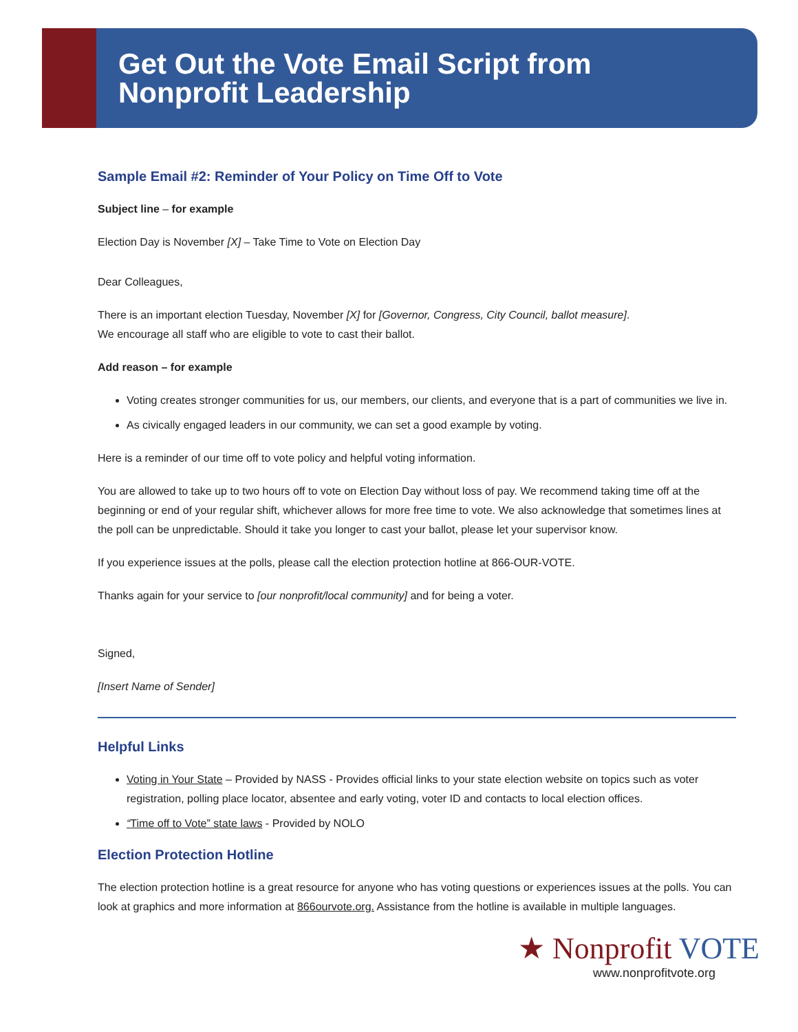Get Out the Vote Email Script from
Nonprofit Leadership
Sample Email #2: Reminder of Your Policy on Time Off to Vote
Subject line – for example
Election Day is November [X] – Take Time to Vote on Election Day
Dear Colleagues,
There is an important election Tuesday, November [X] for [Governor, Congress, City Council, ballot measure].
We encourage all staff who are eligible to vote to cast their ballot.
Add reason – for example
Voting creates stronger communities for us, our members, our clients, and everyone that is a part of communities we live in.
As civically engaged leaders in our community, we can set a good example by voting.
Here is a reminder of our time off to vote policy and helpful voting information.
You are allowed to take up to two hours off to vote on Election Day without loss of pay. We recommend taking time off at the beginning or end of your regular shift, whichever allows for more free time to vote. We also acknowledge that sometimes lines at the poll can be unpredictable. Should it take you longer to cast your ballot, please let your supervisor know.
If you experience issues at the polls, please call the election protection hotline at 866-OUR-VOTE.
Thanks again for your service to [our nonprofit/local community] and for being a voter.
Signed,
[Insert Name of Sender]
Helpful Links
Voting in Your State – Provided by NASS - Provides official links to your state election website on topics such as voter registration, polling place locator, absentee and early voting, voter ID and contacts to local election offices.
“Time off to Vote” state laws - Provided by NOLO
Election Protection Hotline
The election protection hotline is a great resource for anyone who has voting questions or experiences issues at the polls. You can look at graphics and more information at 866ourvote.org. Assistance from the hotline is available in multiple languages.
★ Nonprofit VOTE
www.nonprofitvote.org